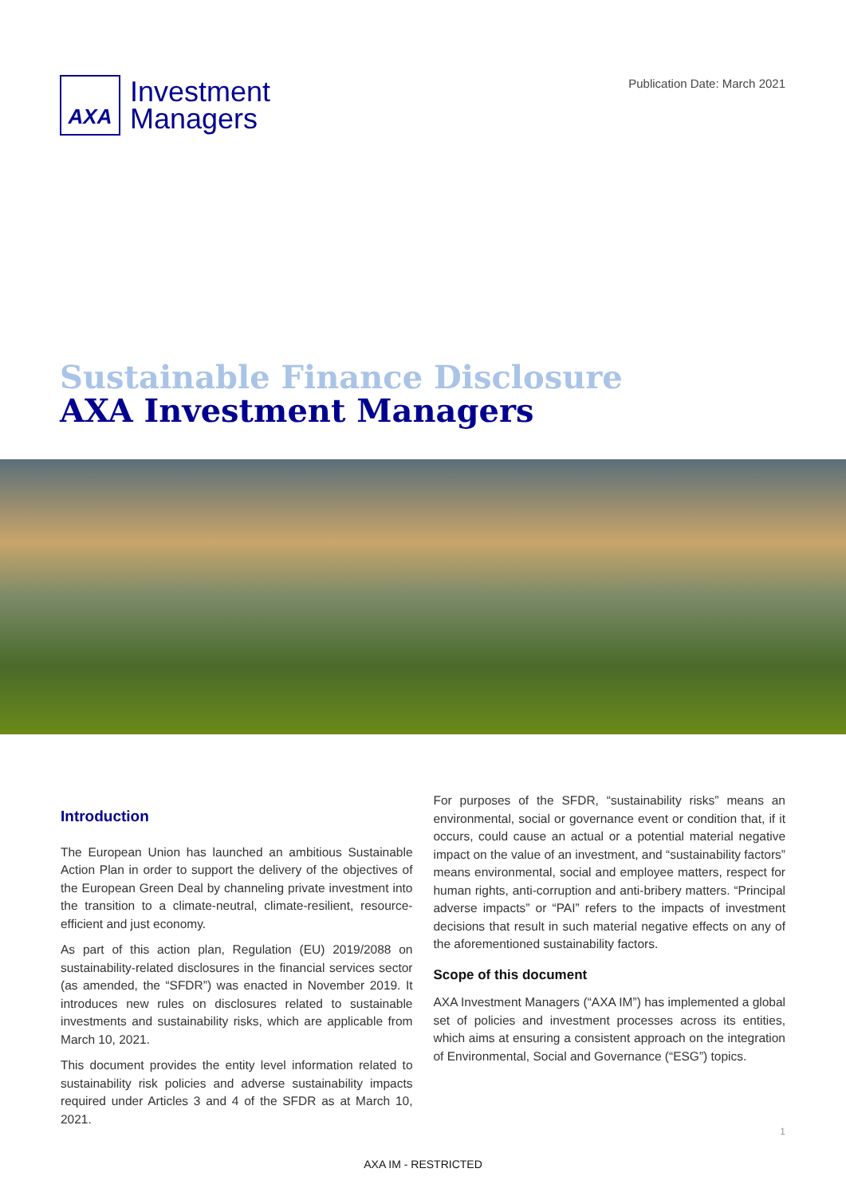AXA
Investment
Managers
Publication Date: March 2021
Sustainable Finance Disclosure
AXA Investment Managers
Introduction
The European Union has launched an ambitious Sustainable Action Plan in order to support the delivery of the objectives of the European Green Deal by channeling private investment into the transition to a climate-neutral, climate-resilient, resource-efficient and just economy.
As part of this action plan, Regulation (EU) 2019/2088 on sustainability-related disclosures in the financial services sector (as amended, the “SFDR”) was enacted in November 2019. It introduces new rules on disclosures related to sustainable investments and sustainability risks, which are applicable from March 10, 2021.
This document provides the entity level information related to sustainability risk policies and adverse sustainability impacts required under Articles 3 and 4 of the SFDR as at March 10, 2021.
For purposes of the SFDR, “sustainability risks” means an environmental, social or governance event or condition that, if it occurs, could cause an actual or a potential material negative impact on the value of an investment, and “sustainability factors” means environmental, social and employee matters, respect for human rights, anti-corruption and anti-bribery matters. “Principal adverse impacts” or “PAI” refers to the impacts of investment decisions that result in such material negative effects on any of the aforementioned sustainability factors.
Scope of this document
AXA Investment Managers (“AXA IM”) has implemented a global set of policies and investment processes across its entities, which aims at ensuring a consistent approach on the integration of Environmental, Social and Governance (“ESG”) topics.
1
AXA IM - RESTRICTED